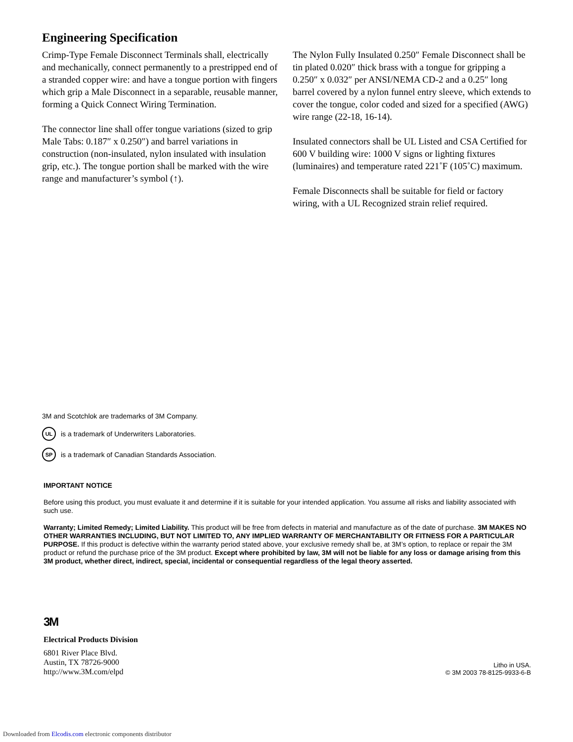Engineering Specification
Crimp-Type Female Disconnect Terminals shall, electrically and mechanically, connect permanently to a prestripped end of a stranded copper wire: and have a tongue portion with fingers which grip a Male Disconnect in a separable, reusable manner, forming a Quick Connect Wiring Termination.
The connector line shall offer tongue variations (sized to grip Male Tabs: 0.187″ x 0.250″) and barrel variations in construction (non-insulated, nylon insulated with insulation grip, etc.). The tongue portion shall be marked with the wire range and manufacturer’s symbol (↑).
The Nylon Fully Insulated 0.250″ Female Disconnect shall be tin plated 0.020″ thick brass with a tongue for gripping a 0.250″ x 0.032″ per ANSI/NEMA CD-2 and a 0.25″ long barrel covered by a nylon funnel entry sleeve, which extends to cover the tongue, color coded and sized for a specified (AWG) wire range (22-18, 16-14).
Insulated connectors shall be UL Listed and CSA Certified for 600 V building wire: 1000 V signs or lighting fixtures (luminaires) and temperature rated 221˚F (105˚C) maximum.
Female Disconnects shall be suitable for field or factory wiring, with a UL Recognized strain relief required.
3M and Scotchlok are trademarks of 3M Company.
UL is a trademark of Underwriters Laboratories.
SP is a trademark of Canadian Standards Association.
IMPORTANT NOTICE
Before using this product, you must evaluate it and determine if it is suitable for your intended application. You assume all risks and liability associated with such use.
Warranty; Limited Remedy; Limited Liability. This product will be free from defects in material and manufacture as of the date of purchase. 3M MAKES NO OTHER WARRANTIES INCLUDING, BUT NOT LIMITED TO, ANY IMPLIED WARRANTY OF MERCHANTABILITY OR FITNESS FOR A PARTICULAR PURPOSE. If this product is defective within the warranty period stated above, your exclusive remedy shall be, at 3M’s option, to replace or repair the 3M product or refund the purchase price of the 3M product. Except where prohibited by law, 3M will not be liable for any loss or damage arising from this 3M product, whether direct, indirect, special, incidental or consequential regardless of the legal theory asserted.
3M
Electrical Products Division
6801 River Place Blvd.
Austin, TX 78726-9000
http://www.3M.com/elpd
Litho in USA.
© 3M 2003 78-8125-9933-6-B
Downloaded from Elcodis.com electronic components distributor